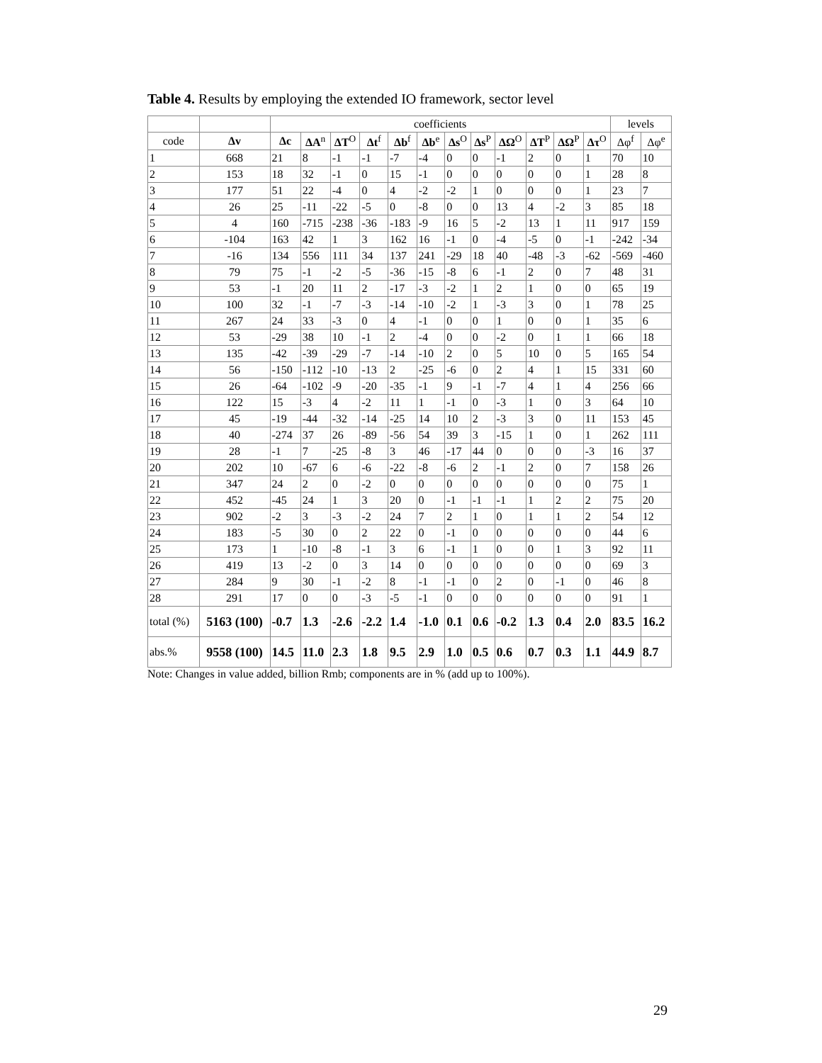Table 4. Results by employing the extended IO framework, sector level
| | | coefficients | | | | | | | | | | | | levels | |
| --- | --- | --- | --- | --- | --- | --- | --- | --- | --- | --- | --- | --- | --- | --- | --- |
| code | Δv | Δc | ΔA<sup>n</sup> | ΔT<sup>O</sup> | Δt<sup>f</sup> | Δb<sup>f</sup> | Δb<sup>e</sup> | Δs<sup>O</sup> | Δs<sup>P</sup> | ΔΩ<sup>O</sup> | ΔT<sup>P</sup> | ΔΩ<sup>P</sup> | Δτ<sup>O</sup> | Δφ<sup>f</sup> | Δφ<sup>e</sup> |
| 1 | 668 | 21 | 8 | -1 | -1 | -7 | -4 | 0 | 0 | -1 | 2 | 0 | 1 | 70 | 10 |
| 2 | 153 | 18 | 32 | -1 | 0 | 15 | -1 | 0 | 0 | 0 | 0 | 0 | 1 | 28 | 8 |
| 3 | 177 | 51 | 22 | -4 | 0 | 4 | -2 | -2 | 1 | 0 | 0 | 0 | 1 | 23 | 7 |
| 4 | 26 | 25 | -11 | -22 | -5 | 0 | -8 | 0 | 0 | 13 | 4 | -2 | 3 | 85 | 18 |
| 5 | 4 | 160 | -715 | -238 | -36 | -183 | -9 | 16 | 5 | -2 | 13 | 1 | 11 | 917 | 159 |
| 6 | -104 | 163 | 42 | 1 | 3 | 162 | 16 | -1 | 0 | -4 | -5 | 0 | -1 | -242 | -34 |
| 7 | -16 | 134 | 556 | 111 | 34 | 137 | 241 | -29 | 18 | 40 | -48 | -3 | -62 | -569 | -460 |
| 8 | 79 | 75 | -1 | -2 | -5 | -36 | -15 | -8 | 6 | -1 | 2 | 0 | 7 | 48 | 31 |
| 9 | 53 | -1 | 20 | 11 | 2 | -17 | -3 | -2 | 1 | 2 | 1 | 0 | 0 | 65 | 19 |
| 10 | 100 | 32 | -1 | -7 | -3 | -14 | -10 | -2 | 1 | -3 | 3 | 0 | 1 | 78 | 25 |
| 11 | 267 | 24 | 33 | -3 | 0 | 4 | -1 | 0 | 0 | 1 | 0 | 0 | 1 | 35 | 6 |
| 12 | 53 | -29 | 38 | 10 | -1 | 2 | -4 | 0 | 0 | -2 | 0 | 1 | 1 | 66 | 18 |
| 13 | 135 | -42 | -39 | -29 | -7 | -14 | -10 | 2 | 0 | 5 | 10 | 0 | 5 | 165 | 54 |
| 14 | 56 | -150 | -112 | -10 | -13 | 2 | -25 | -6 | 0 | 2 | 4 | 1 | 15 | 331 | 60 |
| 15 | 26 | -64 | -102 | -9 | -20 | -35 | -1 | 9 | -1 | -7 | 4 | 1 | 4 | 256 | 66 |
| 16 | 122 | 15 | -3 | 4 | -2 | 11 | 1 | -1 | 0 | -3 | 1 | 0 | 3 | 64 | 10 |
| 17 | 45 | -19 | -44 | -32 | -14 | -25 | 14 | 10 | 2 | -3 | 3 | 0 | 11 | 153 | 45 |
| 18 | 40 | -274 | 37 | 26 | -89 | -56 | 54 | 39 | 3 | -15 | 1 | 0 | 1 | 262 | 111 |
| 19 | 28 | -1 | 7 | -25 | -8 | 3 | 46 | -17 | 44 | 0 | 0 | 0 | -3 | 16 | 37 |
| 20 | 202 | 10 | -67 | 6 | -6 | -22 | -8 | -6 | 2 | -1 | 2 | 0 | 7 | 158 | 26 |
| 21 | 347 | 24 | 2 | 0 | -2 | 0 | 0 | 0 | 0 | 0 | 0 | 0 | 0 | 75 | 1 |
| 22 | 452 | -45 | 24 | 1 | 3 | 20 | 0 | -1 | -1 | -1 | 1 | 2 | 2 | 75 | 20 |
| 23 | 902 | -2 | 3 | -3 | -2 | 24 | 7 | 2 | 1 | 0 | 1 | 1 | 2 | 54 | 12 |
| 24 | 183 | -5 | 30 | 0 | 2 | 22 | 0 | -1 | 0 | 0 | 0 | 0 | 0 | 44 | 6 |
| 25 | 173 | 1 | -10 | -8 | -1 | 3 | 6 | -1 | 1 | 0 | 0 | 1 | 3 | 92 | 11 |
| 26 | 419 | 13 | -2 | 0 | 3 | 14 | 0 | 0 | 0 | 0 | 0 | 0 | 0 | 69 | 3 |
| 27 | 284 | 9 | 30 | -1 | -2 | 8 | -1 | -1 | 0 | 2 | 0 | -1 | 0 | 46 | 8 |
| 28 | 291 | 17 | 0 | 0 | -3 | -5 | -1 | 0 | 0 | 0 | 0 | 0 | 0 | 91 | 1 |
| total (%) | 5163 (100) | -0.7 | 1.3 | -2.6 | -2.2 | 1.4 | -1.0 | 0.1 | 0.6 | -0.2 | 1.3 | 0.4 | 2.0 | 83.5 | 16.2 |
| abs.% | 9558 (100) | 14.5 | 11.0 | 2.3 | 1.8 | 9.5 | 2.9 | 1.0 | 0.5 | 0.6 | 0.7 | 0.3 | 1.1 | 44.9 | 8.7 |
Note: Changes in value added, billion Rmb; components are in % (add up to 100%).
29